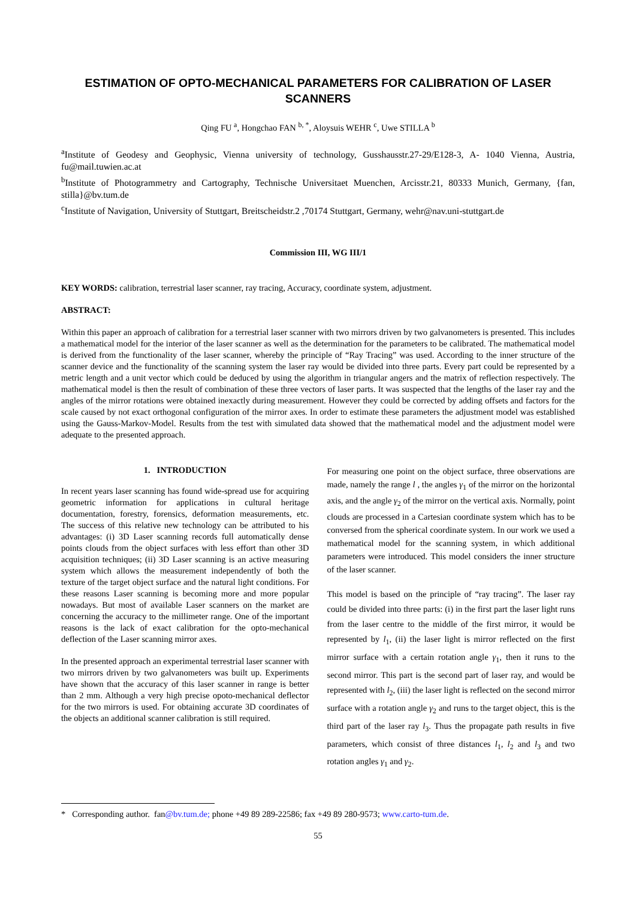ESTIMATION OF OPTO-MECHANICAL PARAMETERS FOR CALIBRATION OF LASER SCANNERS
Qing FU <sup>a</sup>, Hongchao FAN <sup>b, *</sup>, Aloysuis WEHR <sup>c</sup>, Uwe STILLA <sup>b</sup>
<sup>a</sup> Institute of Geodesy and Geophysic, Vienna university of technology, Gusshausstr.27-29/E128-3, A- 1040 Vienna, Austria, fu@mail.tuwien.ac.at
<sup>b</sup> Institute of Photogrammetry and Cartography, Technische Universitaet Muenchen, Arcisstr.21, 80333 Munich, Germany, {fan, stilla}@bv.tum.de
<sup>c</sup> Institute of Navigation, University of Stuttgart, Breitscheidstr.2 ,70174 Stuttgart, Germany, wehr@nav.uni-stuttgart.de
Commission III, WG III/1
KEY WORDS: calibration, terrestrial laser scanner, ray tracing, Accuracy, coordinate system, adjustment.
ABSTRACT:
Within this paper an approach of calibration for a terrestrial laser scanner with two mirrors driven by two galvanometers is presented. This includes a mathematical model for the interior of the laser scanner as well as the determination for the parameters to be calibrated. The mathematical model is derived from the functionality of the laser scanner, whereby the principle of “Ray Tracing” was used. According to the inner structure of the scanner device and the functionality of the scanning system the laser ray would be divided into three parts. Every part could be represented by a metric length and a unit vector which could be deduced by using the algorithm in triangular angers and the matrix of reflection respectively. The mathematical model is then the result of combination of these three vectors of laser parts. It was suspected that the lengths of the laser ray and the angles of the mirror rotations were obtained inexactly during measurement. However they could be corrected by adding offsets and factors for the scale caused by not exact orthogonal configuration of the mirror axes. In order to estimate these parameters the adjustment model was established using the Gauss-Markov-Model. Results from the test with simulated data showed that the mathematical model and the adjustment model were adequate to the presented approach.
1. INTRODUCTION
In recent years laser scanning has found wide-spread use for acquiring geometric information for applications in cultural heritage documentation, forestry, forensics, deformation measurements, etc. The success of this relative new technology can be attributed to his advantages: (i) 3D Laser scanning records full automatically dense points clouds from the object surfaces with less effort than other 3D acquisition techniques; (ii) 3D Laser scanning is an active measuring system which allows the measurement independently of both the texture of the target object surface and the natural light conditions. For these reasons Laser scanning is becoming more and more popular nowadays. But most of available Laser scanners on the market are concerning the accuracy to the millimeter range. One of the important reasons is the lack of exact calibration for the opto-mechanical deflection of the Laser scanning mirror axes.
In the presented approach an experimental terrestrial laser scanner with two mirrors driven by two galvanometers was built up. Experiments have shown that the accuracy of this laser scanner in range is better than 2 mm. Although a very high precise opoto-mechanical deflector for the two mirrors is used. For obtaining accurate 3D coordinates of the objects an additional scanner calibration is still required.
For measuring one point on the object surface, three observations are made, namely the range l , the angles γ<sub>1</sub> of the mirror on the horizontal axis, and the angle γ<sub>2</sub> of the mirror on the vertical axis. Normally, point clouds are processed in a Cartesian coordinate system which has to be conversed from the spherical coordinate system. In our work we used a mathematical model for the scanning system, in which additional parameters were introduced. This model considers the inner structure of the laser scanner.
This model is based on the principle of “ray tracing”. The laser ray could be divided into three parts: (i) in the first part the laser light runs from the laser centre to the middle of the first mirror, it would be represented by l<sub>1</sub>, (ii) the laser light is mirror reflected on the first mirror surface with a certain rotation angle γ<sub>1</sub>, then it runs to the second mirror. This part is the second part of laser ray, and would be represented with l<sub>2</sub>, (iii) the laser light is reflected on the second mirror surface with a rotation angle γ<sub>2</sub> and runs to the target object, this is the third part of the laser ray l<sub>3</sub>. Thus the propagate path results in five parameters, which consist of three distances l<sub>1</sub>, l<sub>2</sub> and l<sub>3</sub> and two rotation angles γ<sub>1</sub> and γ<sub>2</sub>.
* Corresponding author. fan@bv.tum.de; phone +49 89 289-22586; fax +49 89 280-9573; www.carto-tum.de.
55